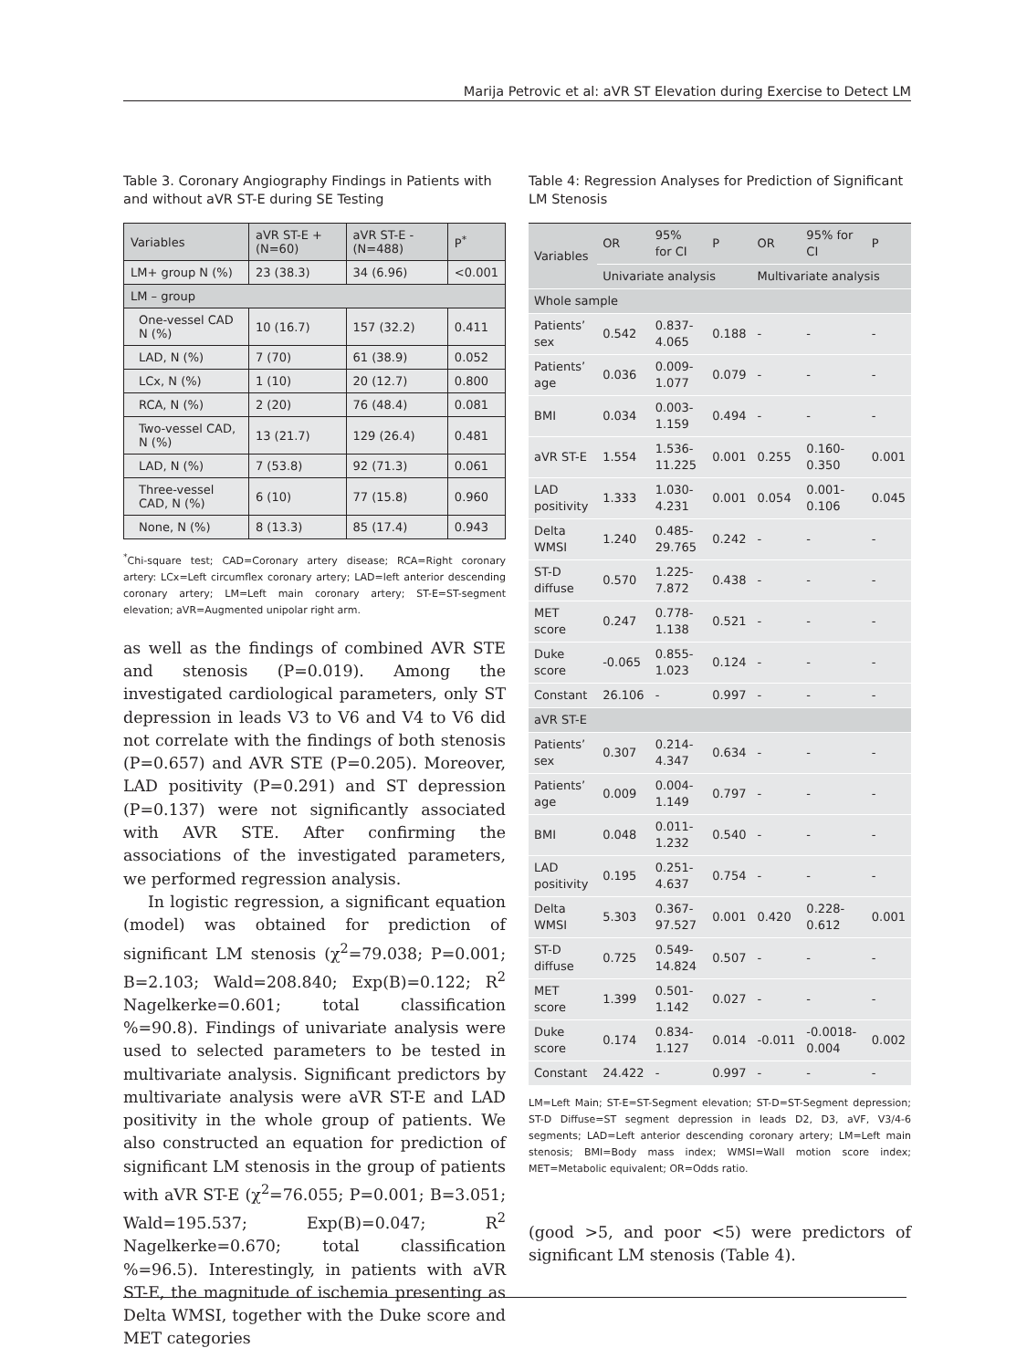Marija Petrovic et al: aVR ST Elevation during Exercise to Detect LM
Table 3. Coronary Angiography Findings in Patients with and without aVR ST-E during SE Testing
| Variables | aVR ST-E + (N=60) | aVR ST-E - (N=488) | P<sup>*</sup> |
| LM+ group N (%) | 23 (38.3) | 34 (6.96) | <0.001 |
| LM – group | | | |
| One-vessel CAD N (%) | 10 (16.7) | 157 (32.2) | 0.411 |
| LAD, N (%) | 7 (70) | 61 (38.9) | 0.052 |
| LCx, N (%) | 1 (10) | 20 (12.7) | 0.800 |
| RCA, N (%) | 2 (20) | 76 (48.4) | 0.081 |
| Two-vessel CAD, N (%) | 13 (21.7) | 129 (26.4) | 0.481 |
| LAD, N (%) | 7 (53.8) | 92 (71.3) | 0.061 |
| Three-vessel CAD, N (%) | 6 (10) | 77 (15.8) | 0.960 |
| None, N (%) | 8 (13.3) | 85 (17.4) | 0.943 |
<sup>*</sup> Chi-square test; CAD=Coronary artery disease; RCA=Right coronary artery: LCx=Left circumflex coronary artery; LAD=left anterior descending coronary artery; LM=Left main coronary artery; ST-E=ST-segment elevation; aVR=Augmented unipolar right arm.
as well as the findings of combined AVR STE and stenosis (P=0.019). Among the investigated cardiological parameters, only ST depression in leads V3 to V6 and V4 to V6 did not correlate with the findings of both stenosis (P=0.657) and AVR STE (P=0.205). Moreover, LAD positivity (P=0.291) and ST depression (P=0.137) were not significantly associated with AVR STE. After confirming the associations of the investigated parameters, we performed regression analysis.
In logistic regression, a significant equation (model) was obtained for prediction of significant LM stenosis (χ<sup>2</sup>=79.038; P=0.001; B=2.103; Wald=208.840; Exp(B)=0.122; R<sup>2</sup> Nagelkerke=0.601; total classification %=90.8). Findings of univariate analysis were used to selected parameters to be tested in multivariate analysis. Significant predictors by multivariate analysis were aVR ST-E and LAD positivity in the whole group of patients. We also constructed an equation for prediction of significant LM stenosis in the group of patients with aVR ST-E (χ<sup>2</sup>=76.055; P=0.001; B=3.051; Wald=195.537; Exp(B)=0.047; R<sup>2</sup> Nagelkerke=0.670; total classification %=96.5). Interestingly, in patients with aVR ST-E, the magnitude of ischemia presenting as Delta WMSI, together with the Duke score and MET categories
Table 4: Regression Analyses for Prediction of Significant LM Stenosis
| Variables | OR | 95% for CI | P | OR | 95% for CI | P |
| | Univariate analysis | | | Multivariate analysis | | |
| Whole sample | | | | | | |
| Patients’ sex | 0.542 | 0.837-4.065 | 0.188 | - | - | - |
| Patients’ age | 0.036 | 0.009-1.077 | 0.079 | - | - | - |
| BMI | 0.034 | 0.003-1.159 | 0.494 | - | - | - |
| aVR ST-E | 1.554 | 1.536-11.225 | 0.001 | 0.255 | 0.160-0.350 | 0.001 |
| LAD positivity | 1.333 | 1.030-4.231 | 0.001 | 0.054 | 0.001-0.106 | 0.045 |
| Delta WMSI | 1.240 | 0.485-29.765 | 0.242 | - | - | - |
| ST-D diffuse | 0.570 | 1.225-7.872 | 0.438 | - | - | - |
| MET score | 0.247 | 0.778-1.138 | 0.521 | - | - | - |
| Duke score | -0.065 | 0.855-1.023 | 0.124 | - | - | - |
| Constant | 26.106 | - | 0.997 | - | - | - |
| aVR ST-E | | | | | | |
| Patients’ sex | 0.307 | 0.214-4.347 | 0.634 | - | - | - |
| Patients’ age | 0.009 | 0.004-1.149 | 0.797 | - | - | - |
| BMI | 0.048 | 0.011-1.232 | 0.540 | - | - | - |
| LAD positivity | 0.195 | 0.251-4.637 | 0.754 | - | - | - |
| Delta WMSI | 5.303 | 0.367-97.527 | 0.001 | 0.420 | 0.228-0.612 | 0.001 |
| ST-D diffuse | 0.725 | 0.549-14.824 | 0.507 | - | - | - |
| MET score | 1.399 | 0.501-1.142 | 0.027 | - | - | - |
| Duke score | 0.174 | 0.834-1.127 | 0.014 | -0.011 | -0.0018-0.004 | 0.002 |
| Constant | 24.422 | - | 0.997 | - | - | - |
LM=Left Main; ST-E=ST-Segment elevation; ST-D=ST-Segment depression; ST-D Diffuse=ST segment depression in leads D2, D3, aVF, V3/4-6 segments; LAD=Left anterior descending coronary artery; LM=Left main stenosis; BMI=Body mass index; WMSI=Wall motion score index; MET=Metabolic equivalent; OR=Odds ratio.
(good >5, and poor <5) were predictors of significant LM stenosis (Table 4).